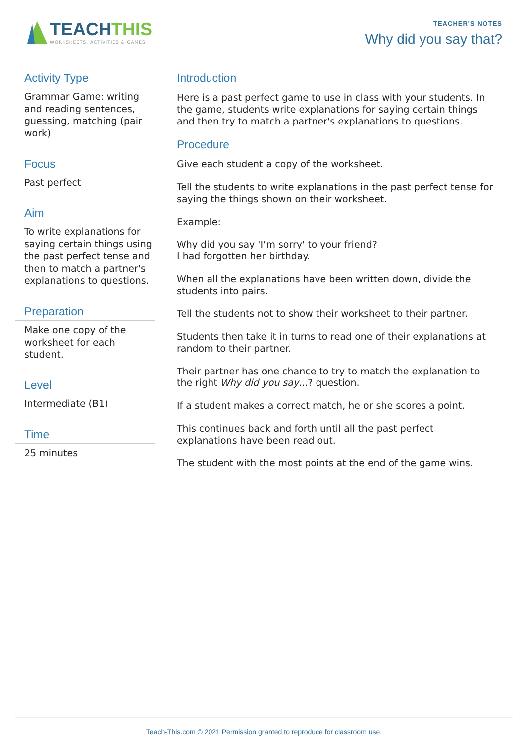TEACHTHIS
WORKSHEETS, ACTIVITIES & GAMES
TEACHER'S NOTES
Why did you say that?
Activity Type
Grammar Game: writing and reading sentences, guessing, matching (pair work)
Focus
Past perfect
Aim
To write explanations for saying certain things using the past perfect tense and then to match a partner's explanations to questions.
Preparation
Make one copy of the worksheet for each student.
Level
Intermediate (B1)
Time
25 minutes
Introduction
Here is a past perfect game to use in class with your students. In the game, students write explanations for saying certain things and then try to match a partner's explanations to questions.
Procedure
Give each student a copy of the worksheet.
Tell the students to write explanations in the past perfect tense for saying the things shown on their worksheet.
Example:
Why did you say 'I'm sorry' to your friend?
I had forgotten her birthday.
When all the explanations have been written down, divide the students into pairs.
Tell the students not to show their worksheet to their partner.
Students then take it in turns to read one of their explanations at random to their partner.
Their partner has one chance to try to match the explanation to the right Why did you say...? question.
If a student makes a correct match, he or she scores a point.
This continues back and forth until all the past perfect explanations have been read out.
The student with the most points at the end of the game wins.
Teach-This.com © 2021 Permission granted to reproduce for classroom use.